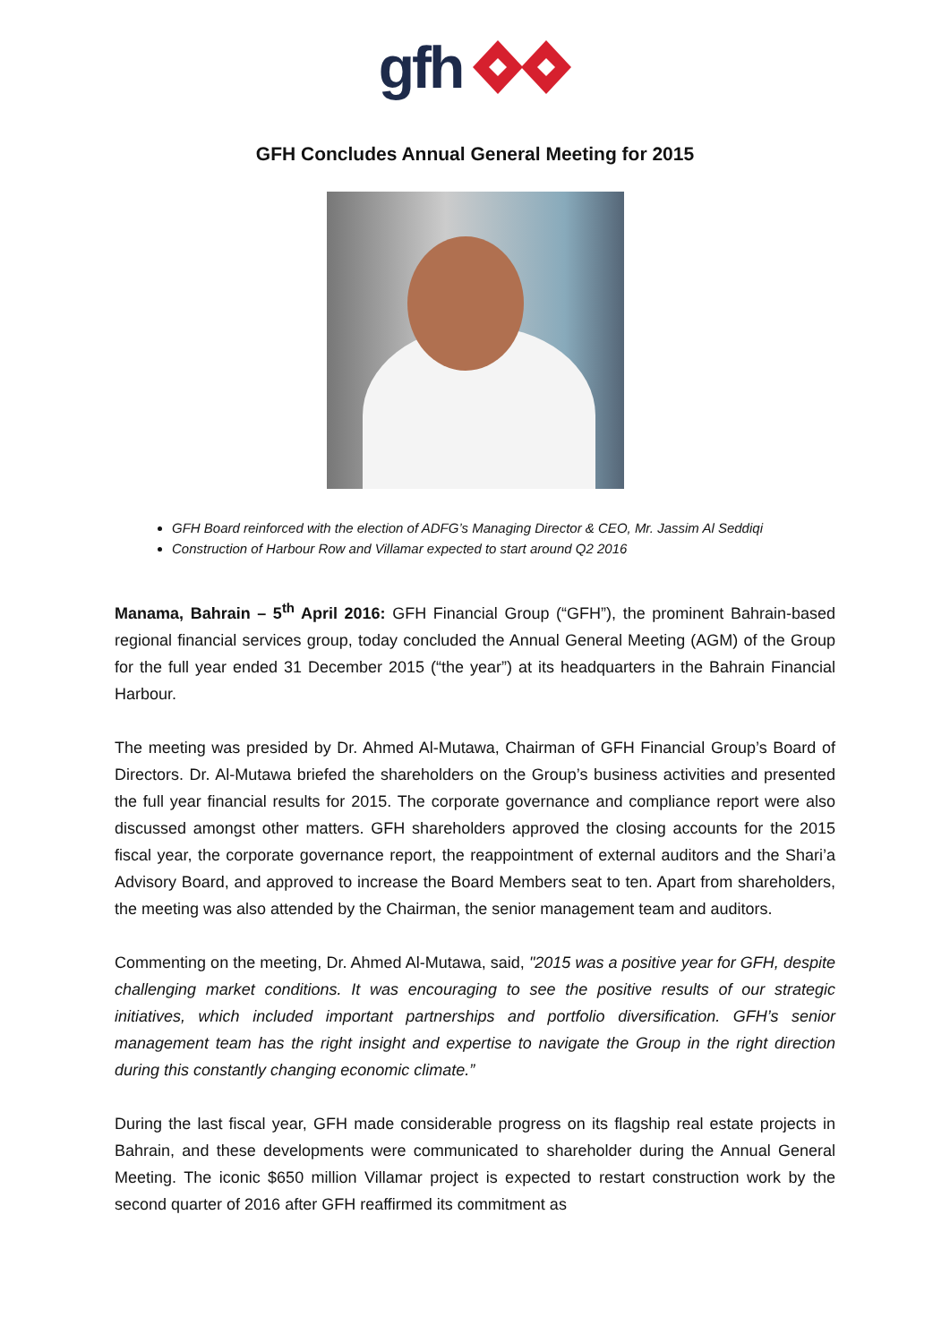gfh
GFH Concludes Annual General Meeting for 2015
GFH Board reinforced with the election of ADFG’s Managing Director & CEO, Mr. Jassim Al Seddiqi
Construction of Harbour Row and Villamar expected to start around Q2 2016
Manama, Bahrain – 5<sup>th</sup> April 2016: GFH Financial Group (“GFH”), the prominent Bahrain-based regional financial services group, today concluded the Annual General Meeting (AGM) of the Group for the full year ended 31 December 2015 (“the year”) at its headquarters in the Bahrain Financial Harbour.
The meeting was presided by Dr. Ahmed Al-Mutawa, Chairman of GFH Financial Group’s Board of Directors. Dr. Al-Mutawa briefed the shareholders on the Group’s business activities and presented the full year financial results for 2015. The corporate governance and compliance report were also discussed amongst other matters. GFH shareholders approved the closing accounts for the 2015 fiscal year, the corporate governance report, the reappointment of external auditors and the Shari’a Advisory Board, and approved to increase the Board Members seat to ten. Apart from shareholders, the meeting was also attended by the Chairman, the senior management team and auditors.
Commenting on the meeting, Dr. Ahmed Al-Mutawa, said, "2015 was a positive year for GFH, despite challenging market conditions. It was encouraging to see the positive results of our strategic initiatives, which included important partnerships and portfolio diversification. GFH’s senior management team has the right insight and expertise to navigate the Group in the right direction during this constantly changing economic climate.”
During the last fiscal year, GFH made considerable progress on its flagship real estate projects in Bahrain, and these developments were communicated to shareholder during the Annual General Meeting. The iconic $650 million Villamar project is expected to restart construction work by the second quarter of 2016 after GFH reaffirmed its commitment as